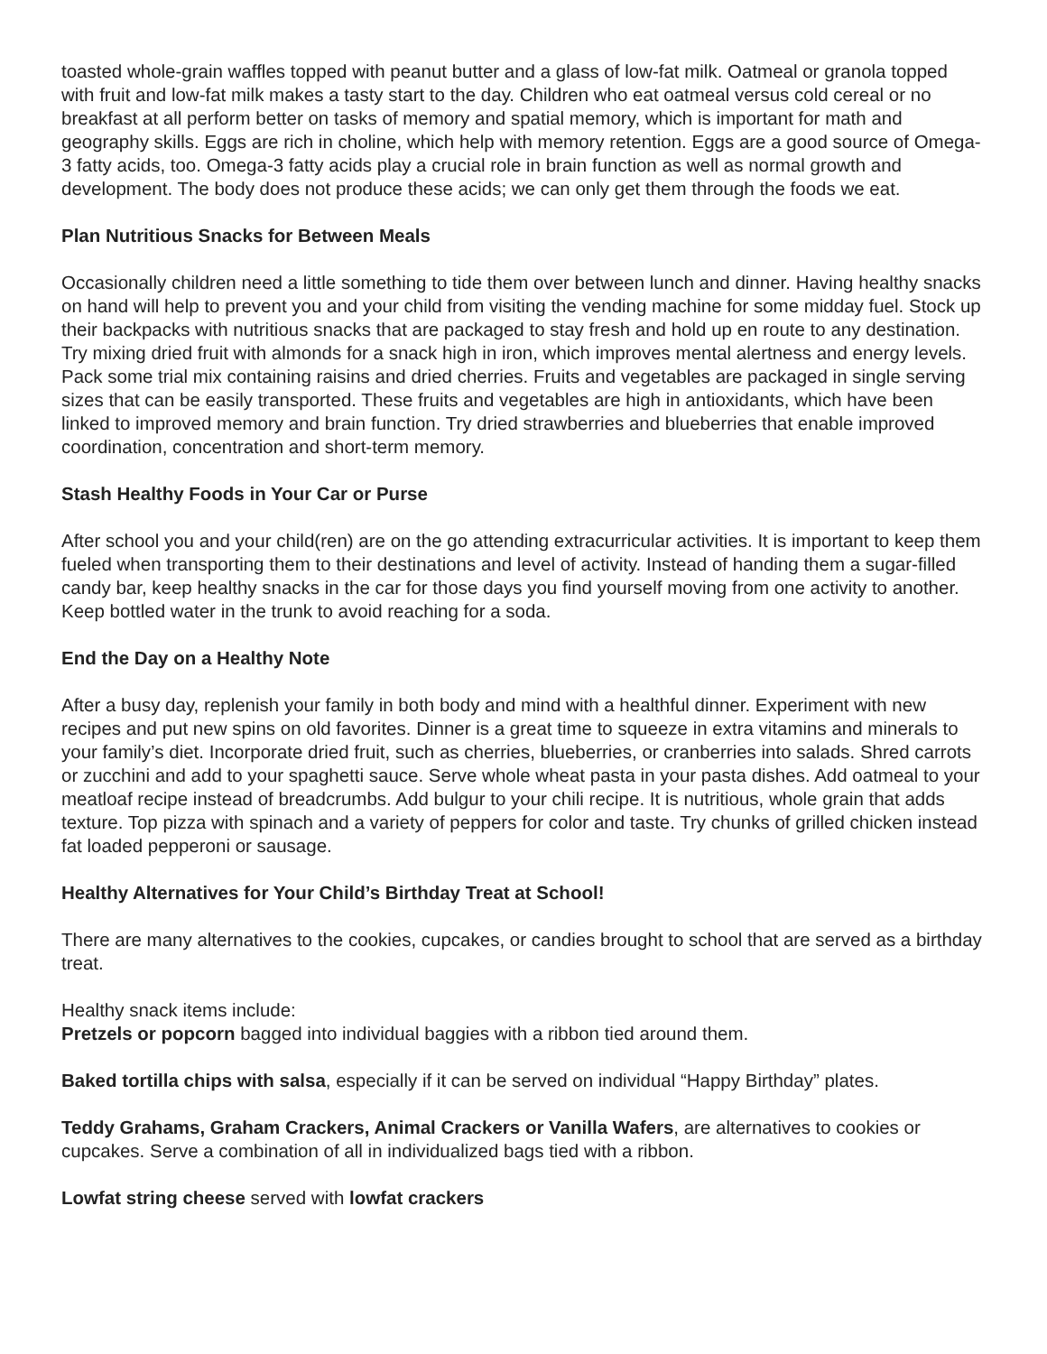toasted whole-grain waffles topped with peanut butter and a glass of low-fat milk. Oatmeal or granola topped with fruit and low-fat milk makes a tasty start to the day. Children who eat oatmeal versus cold cereal or no breakfast at all perform better on tasks of memory and spatial memory, which is important for math and geography skills. Eggs are rich in choline, which help with memory retention. Eggs are a good source of Omega-3 fatty acids, too. Omega-3 fatty acids play a crucial role in brain function as well as normal growth and development. The body does not produce these acids; we can only get them through the foods we eat.
Plan Nutritious Snacks for Between Meals
Occasionally children need a little something to tide them over between lunch and dinner. Having healthy snacks on hand will help to prevent you and your child from visiting the vending machine for some midday fuel. Stock up their backpacks with nutritious snacks that are packaged to stay fresh and hold up en route to any destination. Try mixing dried fruit with almonds for a snack high in iron, which improves mental alertness and energy levels. Pack some trial mix containing raisins and dried cherries. Fruits and vegetables are packaged in single serving sizes that can be easily transported. These fruits and vegetables are high in antioxidants, which have been linked to improved memory and brain function. Try dried strawberries and blueberries that enable improved coordination, concentration and short-term memory.
Stash Healthy Foods in Your Car or Purse
After school you and your child(ren) are on the go attending extracurricular activities. It is important to keep them fueled when transporting them to their destinations and level of activity. Instead of handing them a sugar-filled candy bar, keep healthy snacks in the car for those days you find yourself moving from one activity to another. Keep bottled water in the trunk to avoid reaching for a soda.
End the Day on a Healthy Note
After a busy day, replenish your family in both body and mind with a healthful dinner. Experiment with new recipes and put new spins on old favorites. Dinner is a great time to squeeze in extra vitamins and minerals to your family’s diet. Incorporate dried fruit, such as cherries, blueberries, or cranberries into salads. Shred carrots or zucchini and add to your spaghetti sauce. Serve whole wheat pasta in your pasta dishes. Add oatmeal to your meatloaf recipe instead of breadcrumbs. Add bulgur to your chili recipe. It is nutritious, whole grain that adds texture. Top pizza with spinach and a variety of peppers for color and taste. Try chunks of grilled chicken instead fat loaded pepperoni or sausage.
Healthy Alternatives for Your Child’s Birthday Treat at School!
There are many alternatives to the cookies, cupcakes, or candies brought to school that are served as a birthday treat.
Healthy snack items include:
Pretzels or popcorn bagged into individual baggies with a ribbon tied around them.
Baked tortilla chips with salsa, especially if it can be served on individual “Happy Birthday” plates.
Teddy Grahams, Graham Crackers, Animal Crackers or Vanilla Wafers, are alternatives to cookies or cupcakes. Serve a combination of all in individualized bags tied with a ribbon.
Lowfat string cheese served with lowfat crackers